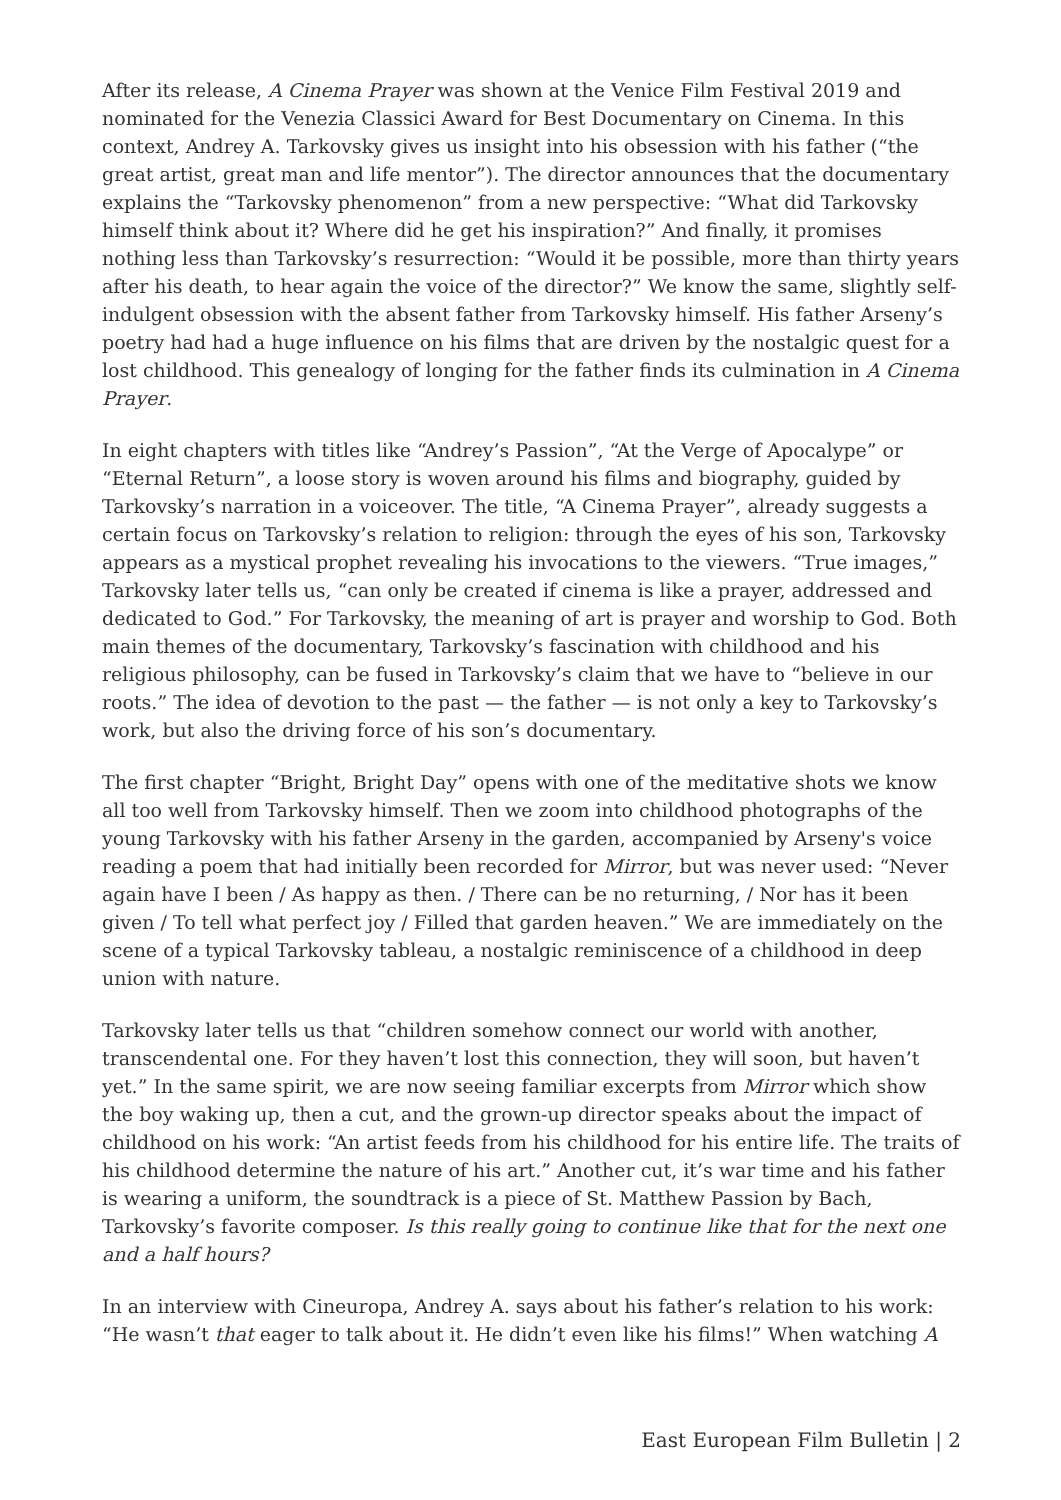After its release, A Cinema Prayer was shown at the Venice Film Festival 2019 and nominated for the Venezia Classici Award for Best Documentary on Cinema. In this context, Andrey A. Tarkovsky gives us insight into his obsession with his father (“the great artist, great man and life mentor”). The director announces that the documentary explains the “Tarkovsky phenomenon” from a new perspective: “What did Tarkovsky himself think about it? Where did he get his inspiration?” And finally, it promises nothing less than Tarkovsky’s resurrection: “Would it be possible, more than thirty years after his death, to hear again the voice of the director?” We know the same, slightly self-indulgent obsession with the absent father from Tarkovsky himself. His father Arseny’s poetry had had a huge influence on his films that are driven by the nostalgic quest for a lost childhood. This genealogy of longing for the father finds its culmination in A Cinema Prayer.
In eight chapters with titles like “Andrey’s Passion”, “At the Verge of Apocalype” or “Eternal Return”, a loose story is woven around his films and biography, guided by Tarkovsky’s narration in a voiceover. The title, “A Cinema Prayer”, already suggests a certain focus on Tarkovsky’s relation to religion: through the eyes of his son, Tarkovsky appears as a mystical prophet revealing his invocations to the viewers. “True images,” Tarkovsky later tells us, “can only be created if cinema is like a prayer, addressed and dedicated to God.” For Tarkovsky, the meaning of art is prayer and worship to God. Both main themes of the documentary, Tarkovsky’s fascination with childhood and his religious philosophy, can be fused in Tarkovsky’s claim that we have to “believe in our roots.” The idea of devotion to the past — the father — is not only a key to Tarkovsky’s work, but also the driving force of his son’s documentary.
The first chapter “Bright, Bright Day” opens with one of the meditative shots we know all too well from Tarkovsky himself. Then we zoom into childhood photographs of the young Tarkovsky with his father Arseny in the garden, accompanied by Arseny's voice reading a poem that had initially been recorded for Mirror, but was never used: “Never again have I been / As happy as then. / There can be no returning, / Nor has it been given / To tell what perfect joy / Filled that garden heaven.” We are immediately on the scene of a typical Tarkovsky tableau, a nostalgic reminiscence of a childhood in deep union with nature.
Tarkovsky later tells us that “children somehow connect our world with another, transcendental one. For they haven’t lost this connection, they will soon, but haven’t yet.” In the same spirit, we are now seeing familiar excerpts from Mirror which show the boy waking up, then a cut, and the grown-up director speaks about the impact of childhood on his work: “An artist feeds from his childhood for his entire life. The traits of his childhood determine the nature of his art.” Another cut, it’s war time and his father is wearing a uniform, the soundtrack is a piece of St. Matthew Passion by Bach, Tarkovsky’s favorite composer. Is this really going to continue like that for the next one and a half hours?
In an interview with Cineuropa, Andrey A. says about his father’s relation to his work: “He wasn’t that eager to talk about it. He didn’t even like his films!” When watching A
East European Film Bulletin | 2